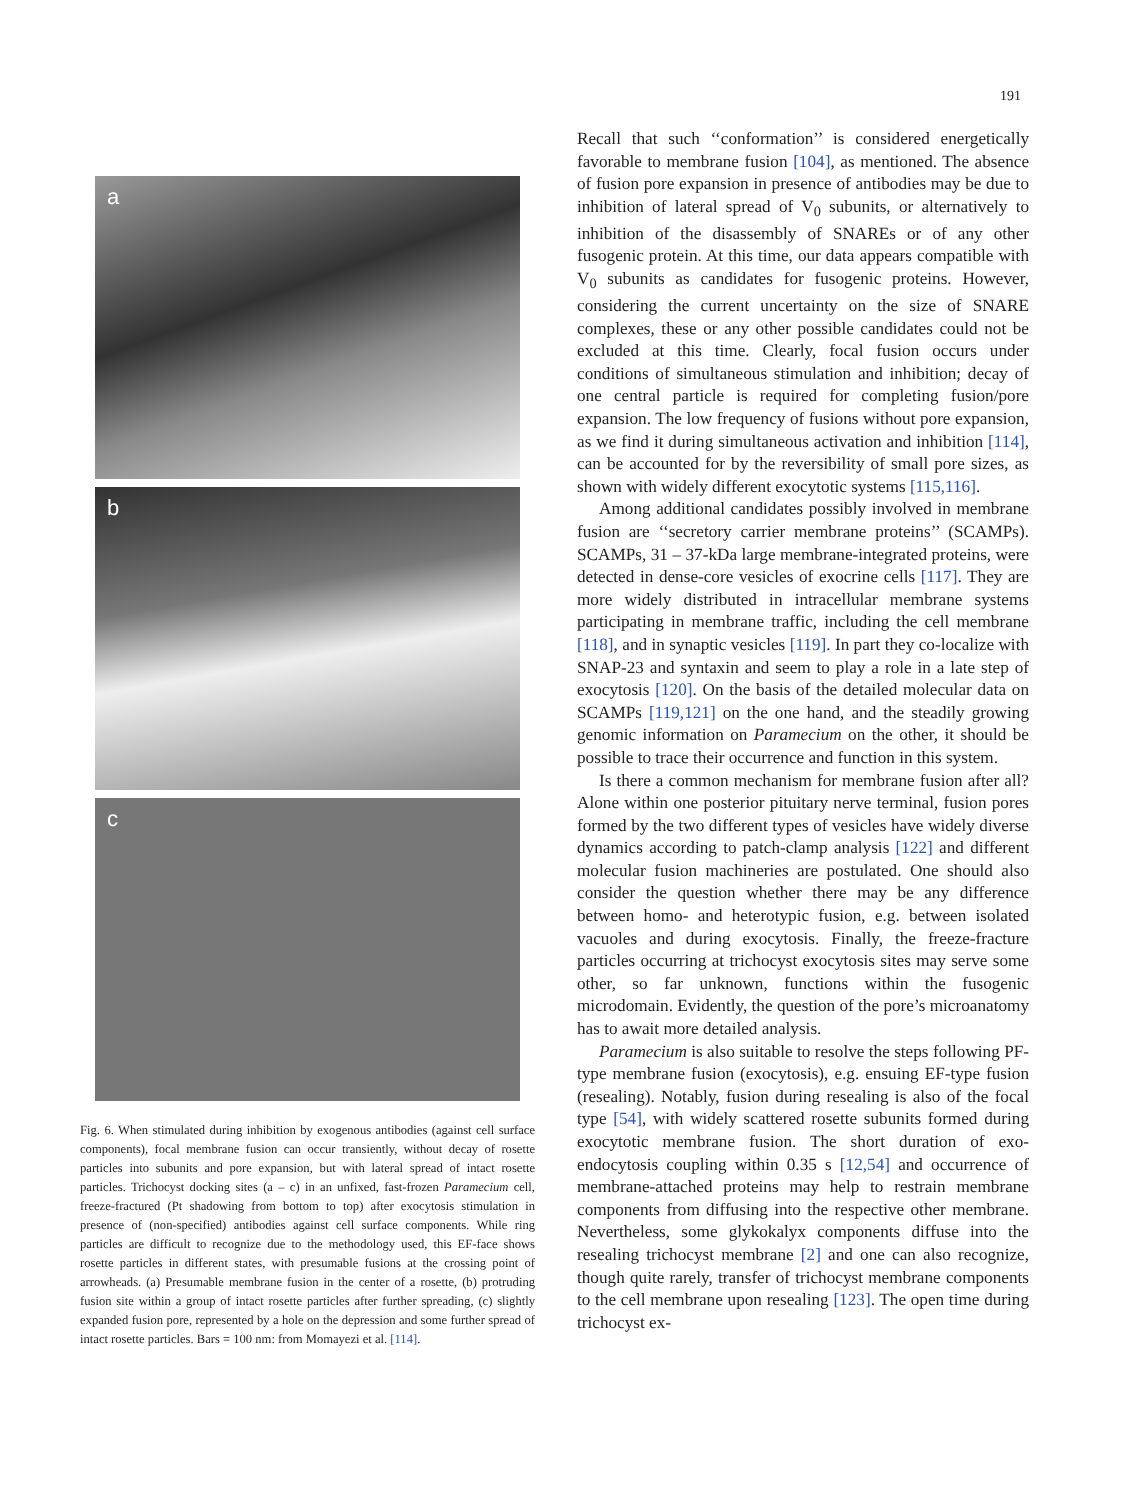191
a
b
c
Fig. 6. When stimulated during inhibition by exogenous antibodies (against cell surface components), focal membrane fusion can occur transiently, without decay of rosette particles into subunits and pore expansion, but with lateral spread of intact rosette particles. Trichocyst docking sites (a – c) in an unfixed, fast-frozen Paramecium cell, freeze-fractured (Pt shadowing from bottom to top) after exocytosis stimulation in presence of (non-specified) antibodies against cell surface components. While ring particles are difficult to recognize due to the methodology used, this EF-face shows rosette particles in different states, with presumable fusions at the crossing point of arrowheads. (a) Presumable membrane fusion in the center of a rosette, (b) protruding fusion site within a group of intact rosette particles after further spreading, (c) slightly expanded fusion pore, represented by a hole on the depression and some further spread of intact rosette particles. Bars = 100 nm: from Momayezi et al. [114].
Recall that such ‘‘conformation’’ is considered energetically favorable to membrane fusion [104], as mentioned. The absence of fusion pore expansion in presence of antibodies may be due to inhibition of lateral spread of V<sub>0</sub> subunits, or alternatively to inhibition of the disassembly of SNAREs or of any other fusogenic protein. At this time, our data appears compatible with V<sub>0</sub> subunits as candidates for fusogenic proteins. However, considering the current uncertainty on the size of SNARE complexes, these or any other possible candidates could not be excluded at this time. Clearly, focal fusion occurs under conditions of simultaneous stimulation and inhibition; decay of one central particle is required for completing fusion/pore expansion. The low frequency of fusions without pore expansion, as we find it during simultaneous activation and inhibition [114], can be accounted for by the reversibility of small pore sizes, as shown with widely different exocytotic systems [115,116].
Among additional candidates possibly involved in membrane fusion are ‘‘secretory carrier membrane proteins’’ (SCAMPs). SCAMPs, 31 – 37-kDa large membrane-integrated proteins, were detected in dense-core vesicles of exocrine cells [117]. They are more widely distributed in intracellular membrane systems participating in membrane traffic, including the cell membrane [118], and in synaptic vesicles [119]. In part they co-localize with SNAP-23 and syntaxin and seem to play a role in a late step of exocytosis [120]. On the basis of the detailed molecular data on SCAMPs [119,121] on the one hand, and the steadily growing genomic information on Paramecium on the other, it should be possible to trace their occurrence and function in this system.
Is there a common mechanism for membrane fusion after all? Alone within one posterior pituitary nerve terminal, fusion pores formed by the two different types of vesicles have widely diverse dynamics according to patch-clamp analysis [122] and different molecular fusion machineries are postulated. One should also consider the question whether there may be any difference between homo- and heterotypic fusion, e.g. between isolated vacuoles and during exocytosis. Finally, the freeze-fracture particles occurring at trichocyst exocytosis sites may serve some other, so far unknown, functions within the fusogenic microdomain. Evidently, the question of the pore’s microanatomy has to await more detailed analysis.
Paramecium is also suitable to resolve the steps following PF-type membrane fusion (exocytosis), e.g. ensuing EF-type fusion (resealing). Notably, fusion during resealing is also of the focal type [54], with widely scattered rosette subunits formed during exocytotic membrane fusion. The short duration of exo-endocytosis coupling within 0.35 s [12,54] and occurrence of membrane-attached proteins may help to restrain membrane components from diffusing into the respective other membrane. Nevertheless, some glykokalyx components diffuse into the resealing trichocyst membrane [2] and one can also recognize, though quite rarely, transfer of trichocyst membrane components to the cell membrane upon resealing [123]. The open time during trichocyst ex-